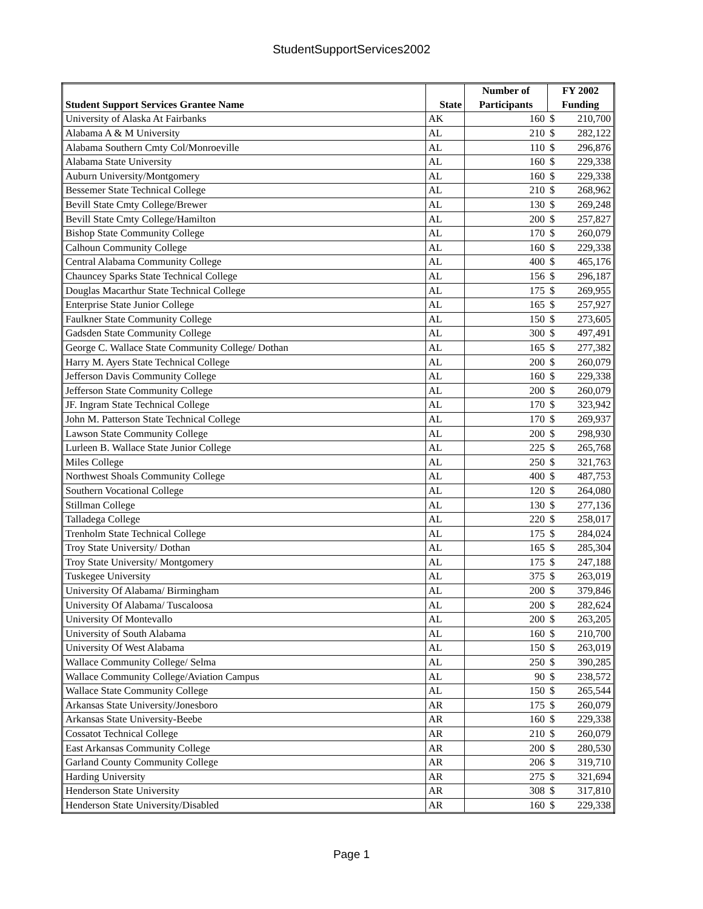StudentSupportServices2002
| | | Number of | FY 2002 | |
| --- | --- | --- | --- | --- |
| Student Support Services Grantee Name | State | Participants | Funding | |
| University of Alaska At Fairbanks | AK | 160 | $ | 210,700 |
| Alabama A & M University | AL | 210 | $ | 282,122 |
| Alabama Southern Cmty Col/Monroeville | AL | 110 | $ | 296,876 |
| Alabama State University | AL | 160 | $ | 229,338 |
| Auburn University/Montgomery | AL | 160 | $ | 229,338 |
| Bessemer State Technical College | AL | 210 | $ | 268,962 |
| Bevill State Cmty College/Brewer | AL | 130 | $ | 269,248 |
| Bevill State Cmty College/Hamilton | AL | 200 | $ | 257,827 |
| Bishop State Community College | AL | 170 | $ | 260,079 |
| Calhoun Community College | AL | 160 | $ | 229,338 |
| Central Alabama Community College | AL | 400 | $ | 465,176 |
| Chauncey Sparks State Technical College | AL | 156 | $ | 296,187 |
| Douglas Macarthur State Technical College | AL | 175 | $ | 269,955 |
| Enterprise State Junior College | AL | 165 | $ | 257,927 |
| Faulkner State Community College | AL | 150 | $ | 273,605 |
| Gadsden State Community College | AL | 300 | $ | 497,491 |
| George C. Wallace State Community College/ Dothan | AL | 165 | $ | 277,382 |
| Harry M. Ayers State Technical College | AL | 200 | $ | 260,079 |
| Jefferson Davis Community College | AL | 160 | $ | 229,338 |
| Jefferson State Community College | AL | 200 | $ | 260,079 |
| JF. Ingram State Technical College | AL | 170 | $ | 323,942 |
| John M. Patterson State Technical College | AL | 170 | $ | 269,937 |
| Lawson State Community College | AL | 200 | $ | 298,930 |
| Lurleen B. Wallace State Junior College | AL | 225 | $ | 265,768 |
| Miles College | AL | 250 | $ | 321,763 |
| Northwest Shoals Community College | AL | 400 | $ | 487,753 |
| Southern Vocational College | AL | 120 | $ | 264,080 |
| Stillman College | AL | 130 | $ | 277,136 |
| Talladega College | AL | 220 | $ | 258,017 |
| Trenholm State Technical College | AL | 175 | $ | 284,024 |
| Troy State University/ Dothan | AL | 165 | $ | 285,304 |
| Troy State University/ Montgomery | AL | 175 | $ | 247,188 |
| Tuskegee University | AL | 375 | $ | 263,019 |
| University Of Alabama/ Birmingham | AL | 200 | $ | 379,846 |
| University Of Alabama/ Tuscaloosa | AL | 200 | $ | 282,624 |
| University Of Montevallo | AL | 200 | $ | 263,205 |
| University of South Alabama | AL | 160 | $ | 210,700 |
| University Of West Alabama | AL | 150 | $ | 263,019 |
| Wallace Community College/ Selma | AL | 250 | $ | 390,285 |
| Wallace Community College/Aviation Campus | AL | 90 | $ | 238,572 |
| Wallace State Community College | AL | 150 | $ | 265,544 |
| Arkansas State University/Jonesboro | AR | 175 | $ | 260,079 |
| Arkansas State University-Beebe | AR | 160 | $ | 229,338 |
| Cossatot Technical College | AR | 210 | $ | 260,079 |
| East Arkansas Community College | AR | 200 | $ | 280,530 |
| Garland County Community College | AR | 206 | $ | 319,710 |
| Harding University | AR | 275 | $ | 321,694 |
| Henderson State University | AR | 308 | $ | 317,810 |
| Henderson State University/Disabled | AR | 160 | $ | 229,338 |
Page 1